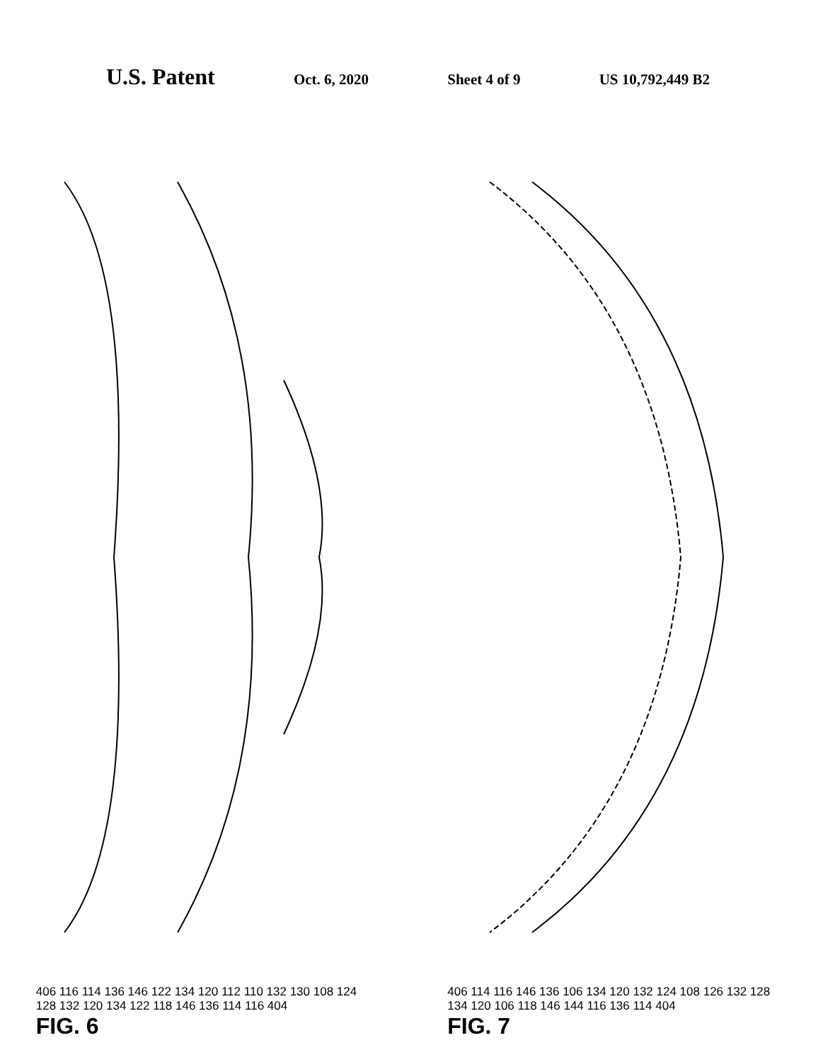U.S. Patent Oct. 6, 2020 Sheet 4 of 9 US 10,792,449 B2
406 116 114 136 146 122 134 120 112 110 132 130 108 124 128 132 120 134 122 118 146 136 114 116 404
FIG. 6
406 114 116 146 136 106 134 120 132 124 108 126 132 128 134 120 106 118 146 144 116 136 114 404
FIG. 7